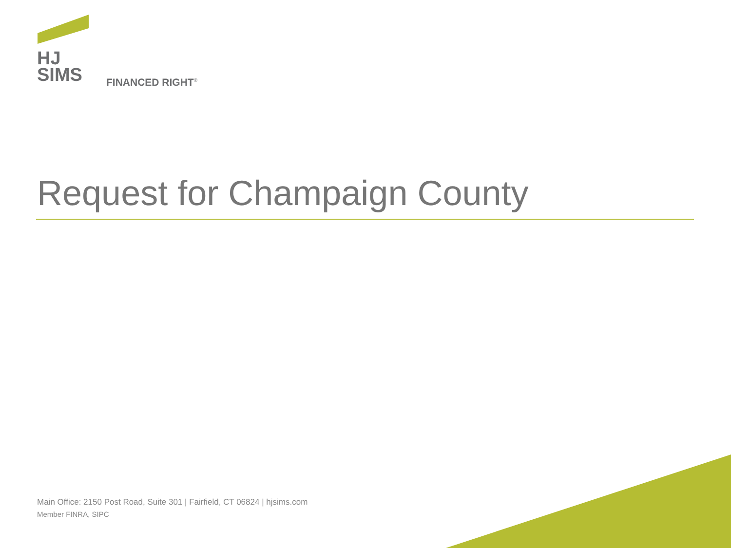HJ
SIMS
FINANCED RIGHT<sup>®</sup>
Request for Champaign County
Main Office: 2150 Post Road, Suite 301 | Fairfield, CT 06824 | hjsims.com
Member FINRA, SIPC